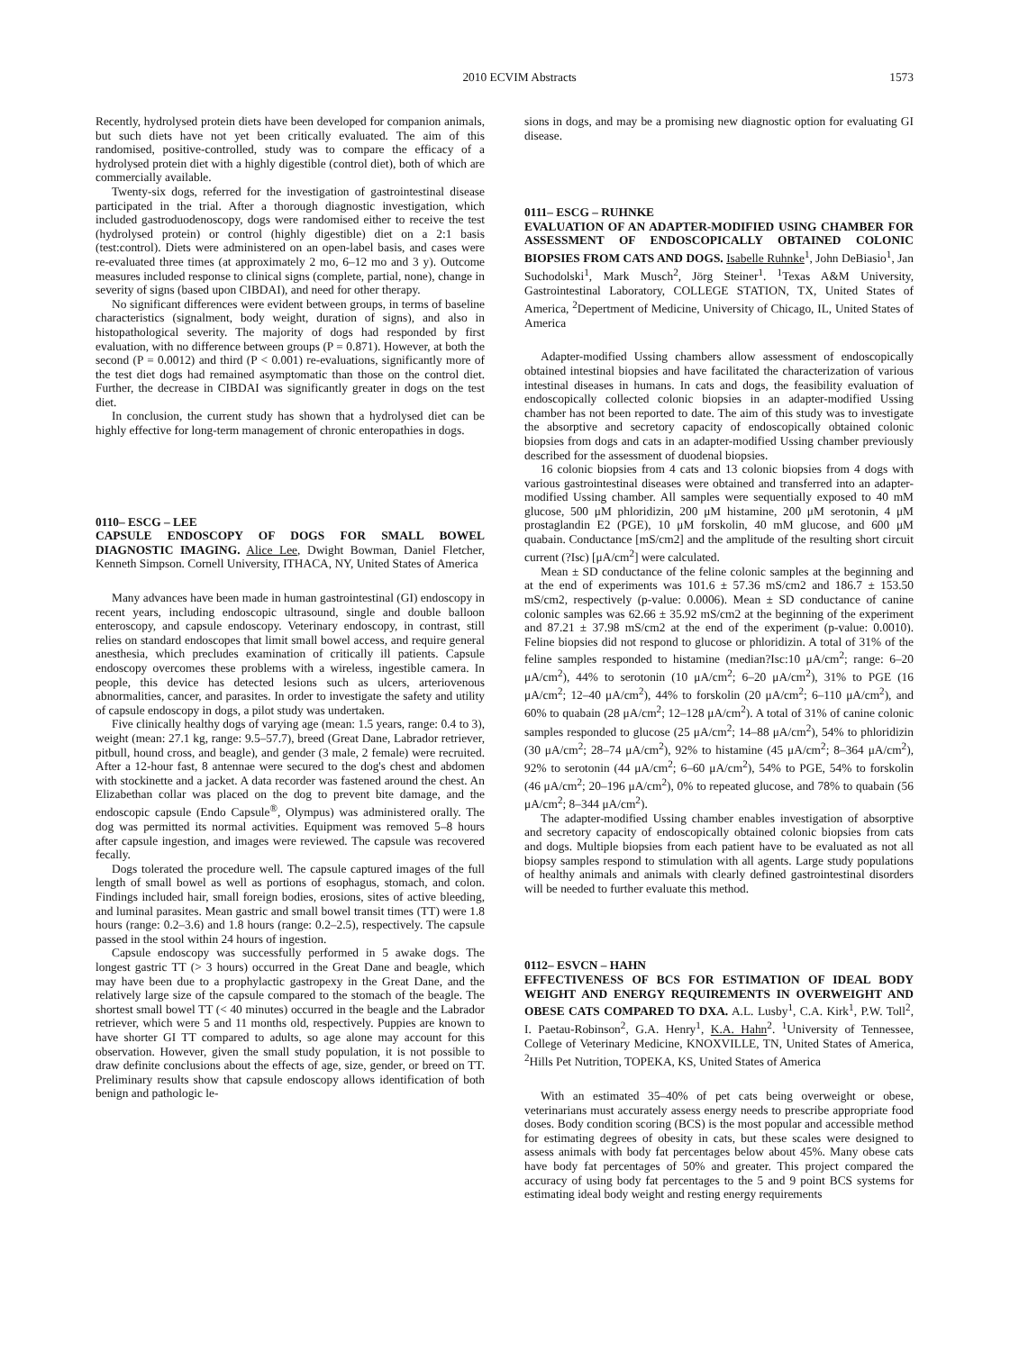2010 ECVIM Abstracts 1573
Recently, hydrolysed protein diets have been developed for companion animals, but such diets have not yet been critically evaluated. The aim of this randomised, positive-controlled, study was to compare the efficacy of a hydrolysed protein diet with a highly digestible (control diet), both of which are commercially available.
Twenty-six dogs, referred for the investigation of gastrointestinal disease participated in the trial. After a thorough diagnostic investigation, which included gastroduodenoscopy, dogs were randomised either to receive the test (hydrolysed protein) or control (highly digestible) diet on a 2:1 basis (test:control). Diets were administered on an open-label basis, and cases were re-evaluated three times (at approximately 2 mo, 6–12 mo and 3 y). Outcome measures included response to clinical signs (complete, partial, none), change in severity of signs (based upon CIBDAI), and need for other therapy.
No significant differences were evident between groups, in terms of baseline characteristics (signalment, body weight, duration of signs), and also in histopathological severity. The majority of dogs had responded by first evaluation, with no difference between groups (P = 0.871). However, at both the second (P = 0.0012) and third (P < 0.001) re-evaluations, significantly more of the test diet dogs had remained asymptomatic than those on the control diet. Further, the decrease in CIBDAI was significantly greater in dogs on the test diet.
In conclusion, the current study has shown that a hydrolysed diet can be highly effective for long-term management of chronic enteropathies in dogs.
0110– ESCG – LEE
CAPSULE ENDOSCOPY OF DOGS FOR SMALL BOWEL DIAGNOSTIC IMAGING. Alice Lee, Dwight Bowman, Daniel Fletcher, Kenneth Simpson. Cornell University, ITHACA, NY, United States of America
Many advances have been made in human gastrointestinal (GI) endoscopy in recent years, including endoscopic ultrasound, single and double balloon enteroscopy, and capsule endoscopy. Veterinary endoscopy, in contrast, still relies on standard endoscopes that limit small bowel access, and require general anesthesia, which precludes examination of critically ill patients. Capsule endoscopy overcomes these problems with a wireless, ingestible camera. In people, this device has detected lesions such as ulcers, arteriovenous abnormalities, cancer, and parasites. In order to investigate the safety and utility of capsule endoscopy in dogs, a pilot study was undertaken.
Five clinically healthy dogs of varying age (mean: 1.5 years, range: 0.4 to 3), weight (mean: 27.1 kg, range: 9.5–57.7), breed (Great Dane, Labrador retriever, pitbull, hound cross, and beagle), and gender (3 male, 2 female) were recruited. After a 12-hour fast, 8 antennae were secured to the dog's chest and abdomen with stockinette and a jacket. A data recorder was fastened around the chest. An Elizabethan collar was placed on the dog to prevent bite damage, and the endoscopic capsule (Endo Capsule<sup>®</sup>, Olympus) was administered orally. The dog was permitted its normal activities. Equipment was removed 5–8 hours after capsule ingestion, and images were reviewed. The capsule was recovered fecally.
Dogs tolerated the procedure well. The capsule captured images of the full length of small bowel as well as portions of esophagus, stomach, and colon. Findings included hair, small foreign bodies, erosions, sites of active bleeding, and luminal parasites. Mean gastric and small bowel transit times (TT) were 1.8 hours (range: 0.2–3.6) and 1.8 hours (range: 0.2–2.5), respectively. The capsule passed in the stool within 24 hours of ingestion.
Capsule endoscopy was successfully performed in 5 awake dogs. The longest gastric TT (> 3 hours) occurred in the Great Dane and beagle, which may have been due to a prophylactic gastropexy in the Great Dane, and the relatively large size of the capsule compared to the stomach of the beagle. The shortest small bowel TT (< 40 minutes) occurred in the beagle and the Labrador retriever, which were 5 and 11 months old, respectively. Puppies are known to have shorter GI TT compared to adults, so age alone may account for this observation. However, given the small study population, it is not possible to draw definite conclusions about the effects of age, size, gender, or breed on TT. Preliminary results show that capsule endoscopy allows identification of both benign and pathologic le-
sions in dogs, and may be a promising new diagnostic option for evaluating GI disease.
0111– ESCG – RUHNKE
EVALUATION OF AN ADAPTER-MODIFIED USING CHAMBER FOR ASSESSMENT OF ENDOSCOPICALLY OBTAINED COLONIC BIOPSIES FROM CATS AND DOGS. Isabelle Ruhnke<sup>1</sup>, John DeBiasio<sup>1</sup>, Jan Suchodolski<sup>1</sup>, Mark Musch<sup>2</sup>, Jörg Steiner<sup>1</sup>. <sup>1</sup>Texas A&M University, Gastrointestinal Laboratory, COLLEGE STATION, TX, United States of America, <sup>2</sup>Depertment of Medicine, University of Chicago, IL, United States of America
Adapter-modified Ussing chambers allow assessment of endoscopically obtained intestinal biopsies and have facilitated the characterization of various intestinal diseases in humans. In cats and dogs, the feasibility evaluation of endoscopically collected colonic biopsies in an adapter-modified Ussing chamber has not been reported to date. The aim of this study was to investigate the absorptive and secretory capacity of endoscopically obtained colonic biopsies from dogs and cats in an adapter-modified Ussing chamber previously described for the assessment of duodenal biopsies.
16 colonic biopsies from 4 cats and 13 colonic biopsies from 4 dogs with various gastrointestinal diseases were obtained and transferred into an adapter-modified Ussing chamber. All samples were sequentially exposed to 40 mM glucose, 500 μM phloridizin, 200 μM histamine, 200 μM serotonin, 4 μM prostaglandin E2 (PGE), 10 μM forskolin, 40 mM glucose, and 600 μM quabain. Conductance [mS/cm2] and the amplitude of the resulting short circuit current (?Isc) [μA/cm<sup>2</sup>] were calculated.
Mean ± SD conductance of the feline colonic samples at the beginning and at the end of experiments was 101.6 ± 57.36 mS/cm2 and 186.7 ± 153.50 mS/cm2, respectively (p-value: 0.0006). Mean ± SD conductance of canine colonic samples was 62.66 ± 35.92 mS/cm2 at the beginning of the experiment and 87.21 ± 37.98 mS/cm2 at the end of the experiment (p-value: 0.0010). Feline biopsies did not respond to glucose or phloridizin. A total of 31% of the feline samples responded to histamine (median?Isc:10 μA/cm<sup>2</sup>; range: 6–20 μA/cm<sup>2</sup>), 44% to serotonin (10 μA/cm<sup>2</sup>; 6–20 μA/cm<sup>2</sup>), 31% to PGE (16 μA/cm<sup>2</sup>; 12–40 μA/cm<sup>2</sup>), 44% to forskolin (20 μA/cm<sup>2</sup>; 6–110 μA/cm<sup>2</sup>), and 60% to quabain (28 μA/cm<sup>2</sup>; 12–128 μA/cm<sup>2</sup>). A total of 31% of canine colonic samples responded to glucose (25 μA/cm<sup>2</sup>; 14–88 μA/cm<sup>2</sup>), 54% to phloridizin (30 μA/cm<sup>2</sup>; 28–74 μA/cm<sup>2</sup>), 92% to histamine (45 μA/cm<sup>2</sup>; 8–364 μA/cm<sup>2</sup>), 92% to serotonin (44 μA/cm<sup>2</sup>; 6–60 μA/cm<sup>2</sup>), 54% to PGE, 54% to forskolin (46 μA/cm<sup>2</sup>; 20–196 μA/cm<sup>2</sup>), 0% to repeated glucose, and 78% to quabain (56 μA/cm<sup>2</sup>; 8–344 μA/cm<sup>2</sup>).
The adapter-modified Ussing chamber enables investigation of absorptive and secretory capacity of endoscopically obtained colonic biopsies from cats and dogs. Multiple biopsies from each patient have to be evaluated as not all biopsy samples respond to stimulation with all agents. Large study populations of healthy animals and animals with clearly defined gastrointestinal disorders will be needed to further evaluate this method.
0112– ESVCN – HAHN
EFFECTIVENESS OF BCS FOR ESTIMATION OF IDEAL BODY WEIGHT AND ENERGY REQUIREMENTS IN OVERWEIGHT AND OBESE CATS COMPARED TO DXA. A.L. Lusby<sup>1</sup>, C.A. Kirk<sup>1</sup>, P.W. Toll<sup>2</sup>, I. Paetau-Robinson<sup>2</sup>, G.A. Henry<sup>1</sup>, K.A. Hahn<sup>2</sup>. <sup>1</sup>University of Tennessee, College of Veterinary Medicine, KNOXVILLE, TN, United States of America, <sup>2</sup>Hills Pet Nutrition, TOPEKA, KS, United States of America
With an estimated 35–40% of pet cats being overweight or obese, veterinarians must accurately assess energy needs to prescribe appropriate food doses. Body condition scoring (BCS) is the most popular and accessible method for estimating degrees of obesity in cats, but these scales were designed to assess animals with body fat percentages below about 45%. Many obese cats have body fat percentages of 50% and greater. This project compared the accuracy of using body fat percentages to the 5 and 9 point BCS systems for estimating ideal body weight and resting energy requirements